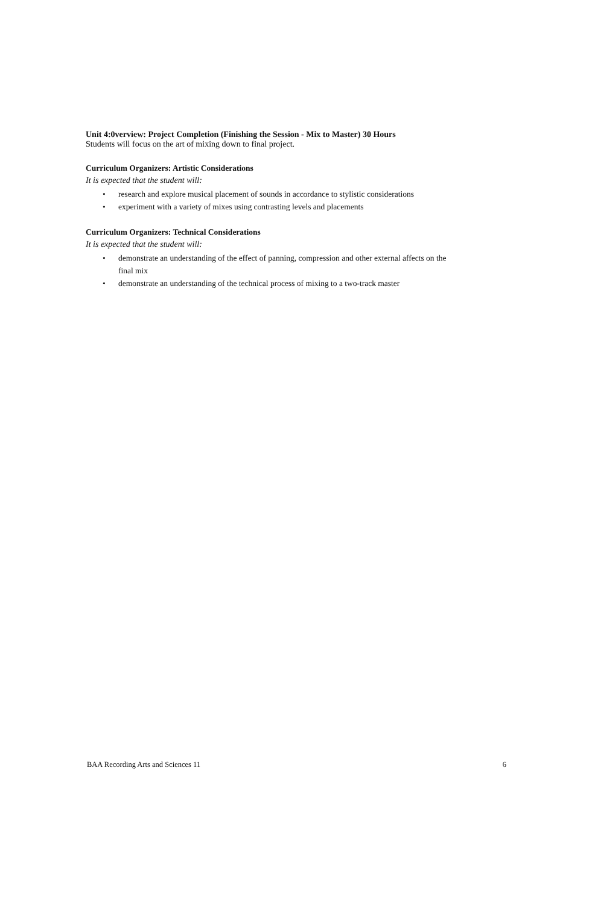Unit 4:0verview: Project Completion (Finishing the Session - Mix to Master) 30 Hours
Students will focus on the art of mixing down to final project.
Curriculum Organizers: Artistic Considerations
It is expected that the student will:
• research and explore musical placement of sounds in accordance to stylistic considerations
• experiment with a variety of mixes using contrasting levels and placements
Curriculum Organizers: Technical Considerations
It is expected that the student will:
• demonstrate an understanding of the effect of panning, compression and other external affects on the final mix
• demonstrate an understanding of the technical process of mixing to a two-track master
BAA Recording Arts and Sciences 11 6